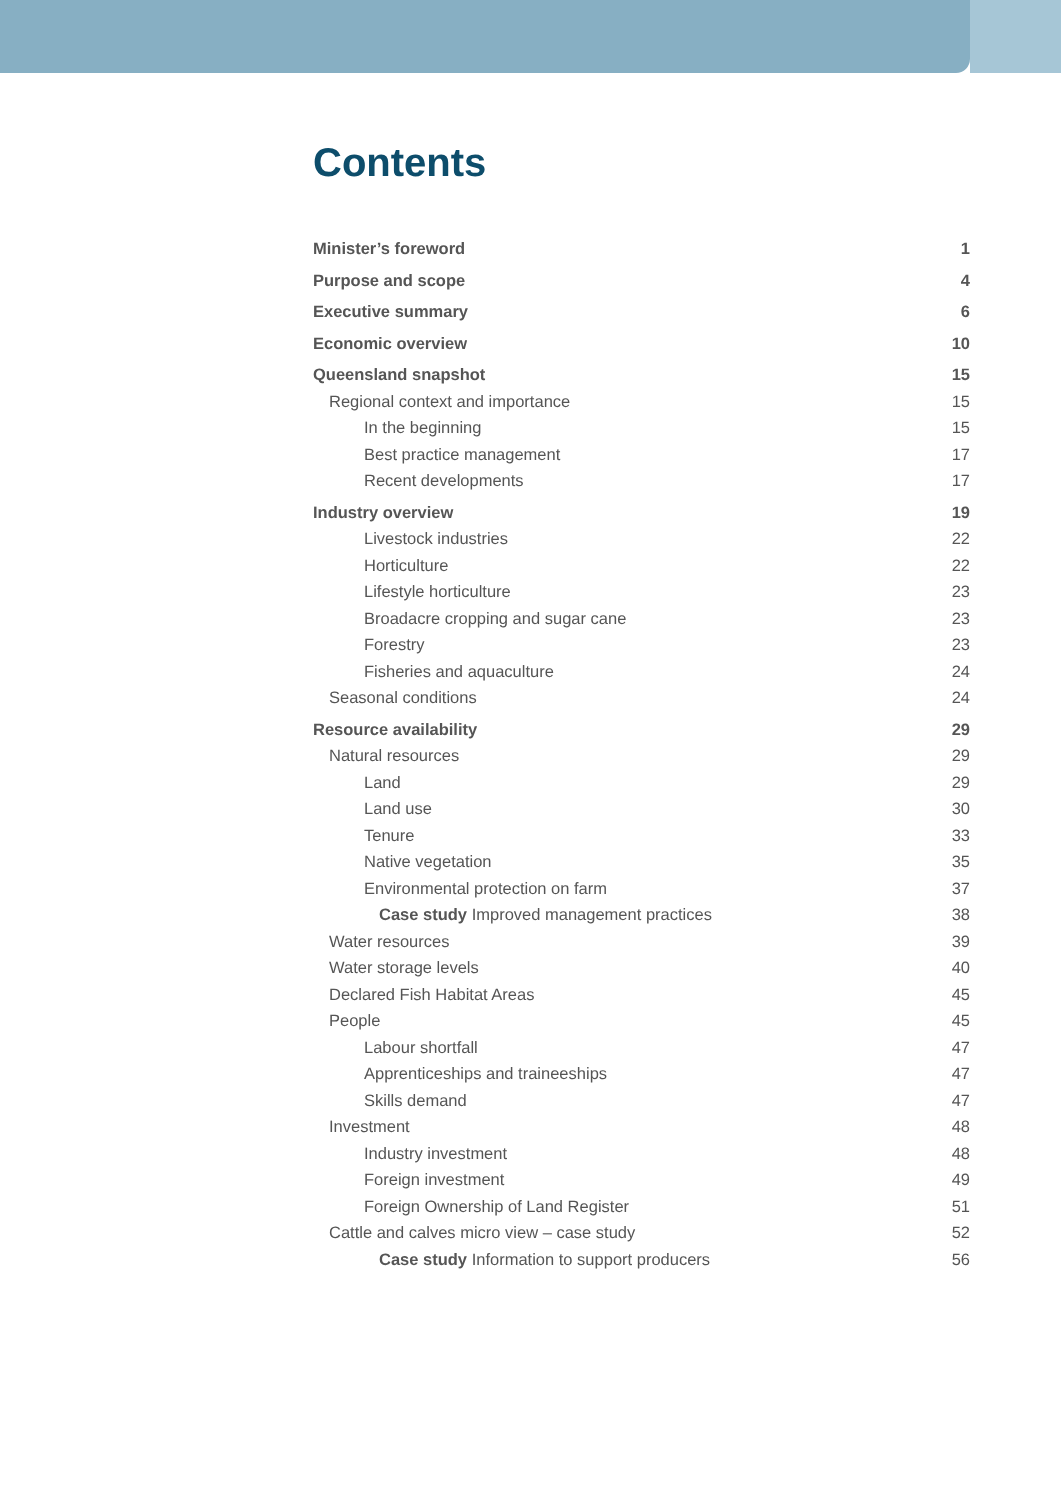Contents
Minister’s foreword 1
Purpose and scope 4
Executive summary 6
Economic overview 10
Queensland snapshot 15
Regional context and importance 15
In the beginning 15
Best practice management 17
Recent developments 17
Industry overview 19
Livestock industries 22
Horticulture 22
Lifestyle horticulture 23
Broadacre cropping and sugar cane 23
Forestry 23
Fisheries and aquaculture 24
Seasonal conditions 24
Resource availability 29
Natural resources 29
Land 29
Land use 30
Tenure 33
Native vegetation 35
Environmental protection on farm 37
Case study Improved management practices 38
Water resources 39
Water storage levels 40
Declared Fish Habitat Areas 45
People 45
Labour shortfall 47
Apprenticeships and traineeships 47
Skills demand 47
Investment 48
Industry investment 48
Foreign investment 49
Foreign Ownership of Land Register 51
Cattle and calves micro view – case study 52
Case study Information to support producers 56